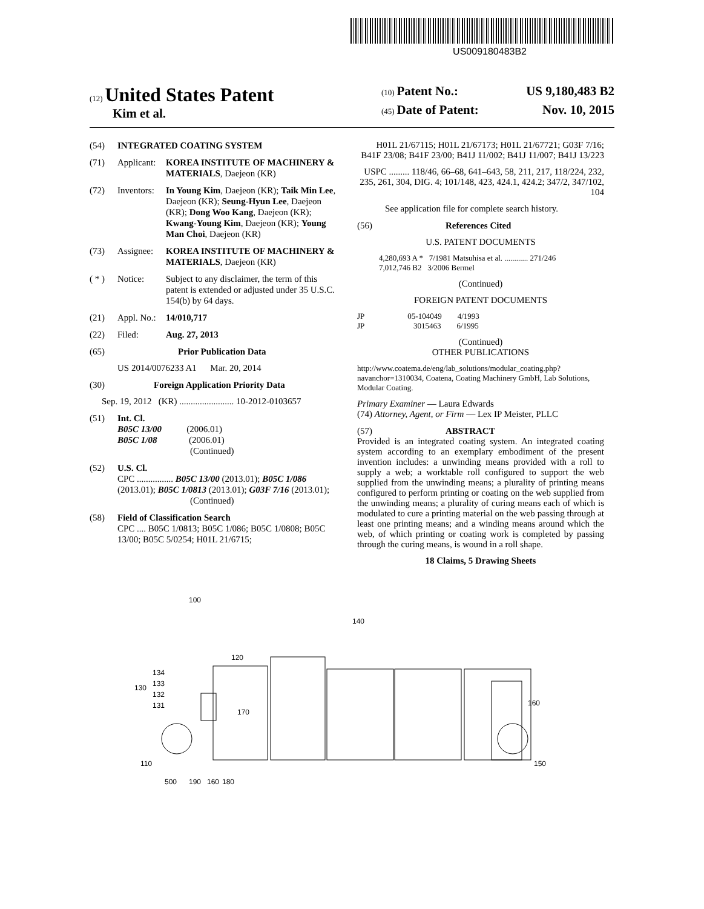US009180483B2
(12) United States Patent
Kim et al.
(10) Patent No.: US 9,180,483 B2
(45) Date of Patent: Nov. 10, 2015
(54) INTEGRATED COATING SYSTEM
(71) Applicant: KOREA INSTITUTE OF MACHINERY & MATERIALS, Daejeon (KR)
(72) Inventors: In Young Kim, Daejeon (KR); Taik Min Lee, Daejeon (KR); Seung-Hyun Lee, Daejeon (KR); Dong Woo Kang, Daejeon (KR); Kwang-Young Kim, Daejeon (KR); Young Man Choi, Daejeon (KR)
(73) Assignee: KOREA INSTITUTE OF MACHINERY & MATERIALS, Daejeon (KR)
( * ) Notice: Subject to any disclaimer, the term of this patent is extended or adjusted under 35 U.S.C. 154(b) by 64 days.
(21) Appl. No.: 14/010,717
(22) Filed: Aug. 27, 2013
(65) Prior Publication Data
US 2014/0076233 A1 Mar. 20, 2014
(30) Foreign Application Priority Data
Sep. 19, 2012 (KR) ........................ 10-2012-0103657
(51) Int. Cl.
B05C 13/00 (2006.01)
B05C 1/08 (2006.01)
(Continued)
(52) U.S. Cl.
CPC ................ B05C 13/00 (2013.01); B05C 1/086 (2013.01); B05C 1/0813 (2013.01); G03F 7/16 (2013.01);
(Continued)
(58) Field of Classification Search
CPC .... B05C 1/0813; B05C 1/086; B05C 1/0808; B05C 13/00; B05C 5/0254; H01L 21/6715;
H01L 21/67115; H01L 21/67173; H01L 21/67721; G03F 7/16; B41F 23/08; B41F 23/00; B41J 11/002; B41J 11/007; B41J 13/223
USPC ......... 118/46, 66–68, 641–643, 58, 211, 217, 118/224, 232, 235, 261, 304, DIG. 4; 101/148, 423, 424.1, 424.2; 347/2, 347/102, 104
See application file for complete search history.
(56) References Cited
U.S. PATENT DOCUMENTS
4,280,693 A * 7/1981 Matsuhisa et al. ............ 271/246
7,012,746 B2 3/2006 Bermel
(Continued)
FOREIGN PATENT DOCUMENTS
JP 05-104049 4/1993
JP 3015463 6/1995
(Continued)
OTHER PUBLICATIONS
http://www.coatema.de/eng/lab_solutions/modular_coating.php?navanchor=1310034, Coatena, Coating Machinery GmbH, Lab Solutions, Modular Coating.
Primary Examiner — Laura Edwards
(74) Attorney, Agent, or Firm — Lex IP Meister, PLLC
(57) ABSTRACT
Provided is an integrated coating system. An integrated coating system according to an exemplary embodiment of the present invention includes: a unwinding means provided with a roll to supply a web; a worktable roll configured to support the web supplied from the unwinding means; a plurality of printing means configured to perform printing or coating on the web supplied from the unwinding means; a plurality of curing means each of which is modulated to cure a printing material on the web passing through at least one printing means; and a winding means around which the web, of which printing or coating work is completed by passing through the curing means, is wound in a roll shape.
18 Claims, 5 Drawing Sheets
100
140
120
134
133
130
132
131
170
160
110
150
500
190
160
180